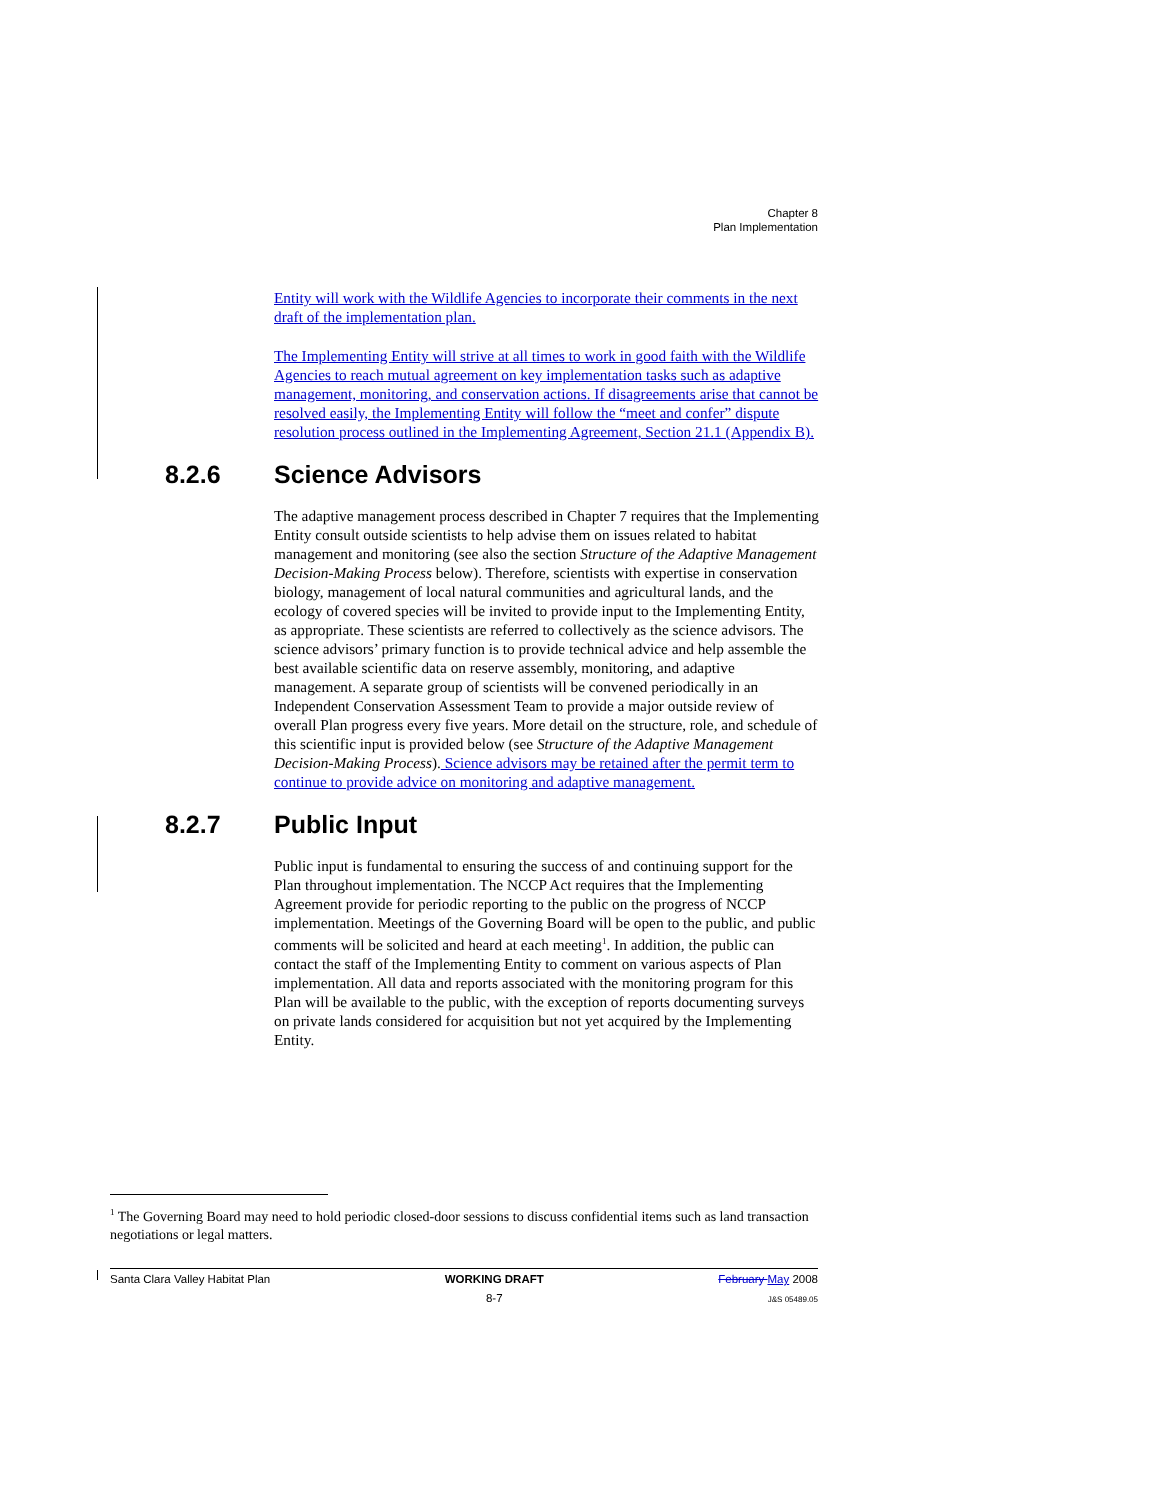Chapter 8
Plan Implementation
Entity will work with the Wildlife Agencies to incorporate their comments in the next draft of the implementation plan.
The Implementing Entity will strive at all times to work in good faith with the Wildlife Agencies to reach mutual agreement on key implementation tasks such as adaptive management, monitoring, and conservation actions. If disagreements arise that cannot be resolved easily, the Implementing Entity will follow the “meet and confer” dispute resolution process outlined in the Implementing Agreement, Section 21.1 (Appendix B).
8.2.6 Science Advisors
The adaptive management process described in Chapter 7 requires that the Implementing Entity consult outside scientists to help advise them on issues related to habitat management and monitoring (see also the section Structure of the Adaptive Management Decision-Making Process below). Therefore, scientists with expertise in conservation biology, management of local natural communities and agricultural lands, and the ecology of covered species will be invited to provide input to the Implementing Entity, as appropriate. These scientists are referred to collectively as the science advisors. The science advisors’ primary function is to provide technical advice and help assemble the best available scientific data on reserve assembly, monitoring, and adaptive management. A separate group of scientists will be convened periodically in an Independent Conservation Assessment Team to provide a major outside review of overall Plan progress every five years. More detail on the structure, role, and schedule of this scientific input is provided below (see Structure of the Adaptive Management Decision-Making Process). Science advisors may be retained after the permit term to continue to provide advice on monitoring and adaptive management.
8.2.7 Public Input
Public input is fundamental to ensuring the success of and continuing support for the Plan throughout implementation. The NCCP Act requires that the Implementing Agreement provide for periodic reporting to the public on the progress of NCCP implementation. Meetings of the Governing Board will be open to the public, and public comments will be solicited and heard at each meeting<sup>1</sup>. In addition, the public can contact the staff of the Implementing Entity to comment on various aspects of Plan implementation. All data and reports associated with the monitoring program for this Plan will be available to the public, with the exception of reports documenting surveys on private lands considered for acquisition but not yet acquired by the Implementing Entity.
<sup>1</sup> The Governing Board may need to hold periodic closed-door sessions to discuss confidential items such as land transaction negotiations or legal matters.
Santa Clara Valley Habitat Plan
WORKING DRAFT
8-7
February May 2008
J&S 05489.05